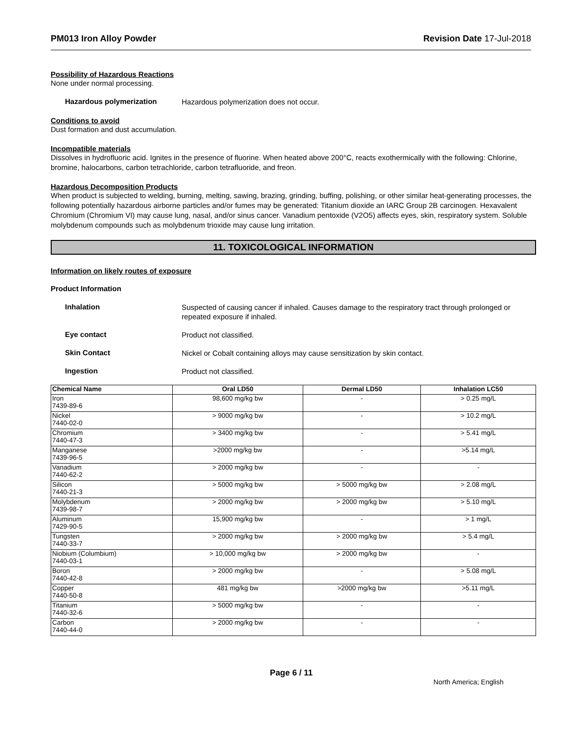PM013 Iron Alloy Powder Revision Date 17-Jul-2018
Possibility of Hazardous Reactions
None under normal processing.
Hazardous polymerization Hazardous polymerization does not occur.
Conditions to avoid
Dust formation and dust accumulation.
Incompatible materials
Dissolves in hydrofluoric acid. Ignites in the presence of fluorine. When heated above 200°C, reacts exothermically with the following: Chlorine, bromine, halocarbons, carbon tetrachloride, carbon tetrafluoride, and freon.
Hazardous Decomposition Products
When product is subjected to welding, burning, melting, sawing, brazing, grinding, buffing, polishing, or other similar heat-generating processes, the following potentially hazardous airborne particles and/or fumes may be generated: Titanium dioxide an IARC Group 2B carcinogen. Hexavalent Chromium (Chromium VI) may cause lung, nasal, and/or sinus cancer. Vanadium pentoxide (V2O5) affects eyes, skin, respiratory system. Soluble molybdenum compounds such as molybdenum trioxide may cause lung irritation.
11. TOXICOLOGICAL INFORMATION
Information on likely routes of exposure
Product Information
Inhalation Suspected of causing cancer if inhaled. Causes damage to the respiratory tract through prolonged or repeated exposure if inhaled.
Eye contact Product not classified.
Skin Contact Nickel or Cobalt containing alloys may cause sensitization by skin contact.
Ingestion Product not classified.
| Chemical Name | Oral LD50 | Dermal LD50 | Inhalation LC50 |
| --- | --- | --- | --- |
| Iron 7439-89-6 | 98,600 mg/kg bw | - | > 0.25 mg/L |
| Nickel 7440-02-0 | > 9000 mg/kg bw | - | > 10.2 mg/L |
| Chromium 7440-47-3 | > 3400 mg/kg bw | - | > 5.41 mg/L |
| Manganese 7439-96-5 | >2000 mg/kg bw | - | >5.14 mg/L |
| Vanadium 7440-62-2 | > 2000 mg/kg bw | - | - |
| Silicon 7440-21-3 | > 5000 mg/kg bw | > 5000 mg/kg bw | > 2.08 mg/L |
| Molybdenum 7439-98-7 | > 2000 mg/kg bw | > 2000 mg/kg bw | > 5.10 mg/L |
| Aluminum 7429-90-5 | 15,900 mg/kg bw | - | > 1 mg/L |
| Tungsten 7440-33-7 | > 2000 mg/kg bw | > 2000 mg/kg bw | > 5.4 mg/L |
| Niobium (Columbium) 7440-03-1 | > 10,000 mg/kg bw | > 2000 mg/kg bw | - |
| Boron 7440-42-8 | > 2000 mg/kg bw | - | > 5.08 mg/L |
| Copper 7440-50-8 | 481 mg/kg bw | >2000 mg/kg bw | >5.11 mg/L |
| Titanium 7440-32-6 | > 5000 mg/kg bw | - | - |
| Carbon 7440-44-0 | > 2000 mg/kg bw | - | - |
Page 6 / 11 North America; English